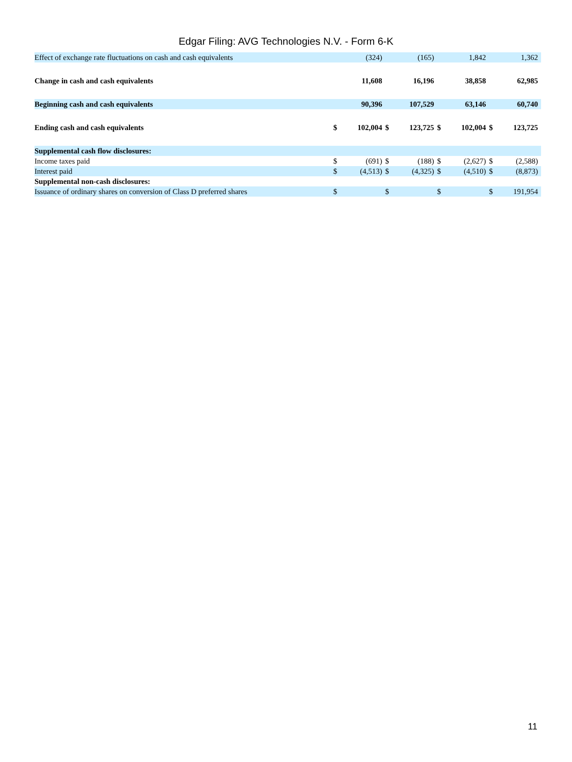Edgar Filing: AVG Technologies N.V. - Form 6-K
| Effect of exchange rate fluctuations on cash and cash equivalents | | (324) | | (165) | | 1,842 | | 1,362 |
| Change in cash and cash equivalents | | 11,608 | | 16,196 | | 38,858 | | 62,985 |
| Beginning cash and cash equivalents | | 90,396 | | 107,529 | | 63,146 | | 60,740 |
| Ending cash and cash equivalents | $ | 102,004 | $ | 123,725 | $ | 102,004 | $ | 123,725 |
| Supplemental cash flow disclosures: | | | | | | | | |
| Income taxes paid | $ | (691) | $ | (188) | $ | (2,627) | $ | (2,588) |
| Interest paid | $ | (4,513) | $ | (4,325) | $ | (4,510) | $ | (8,873) |
| Supplemental non-cash disclosures: | | | | | | | | |
| Issuance of ordinary shares on conversion of Class D preferred shares | $ | | $ | | $ | | $ | 191,954 |
11